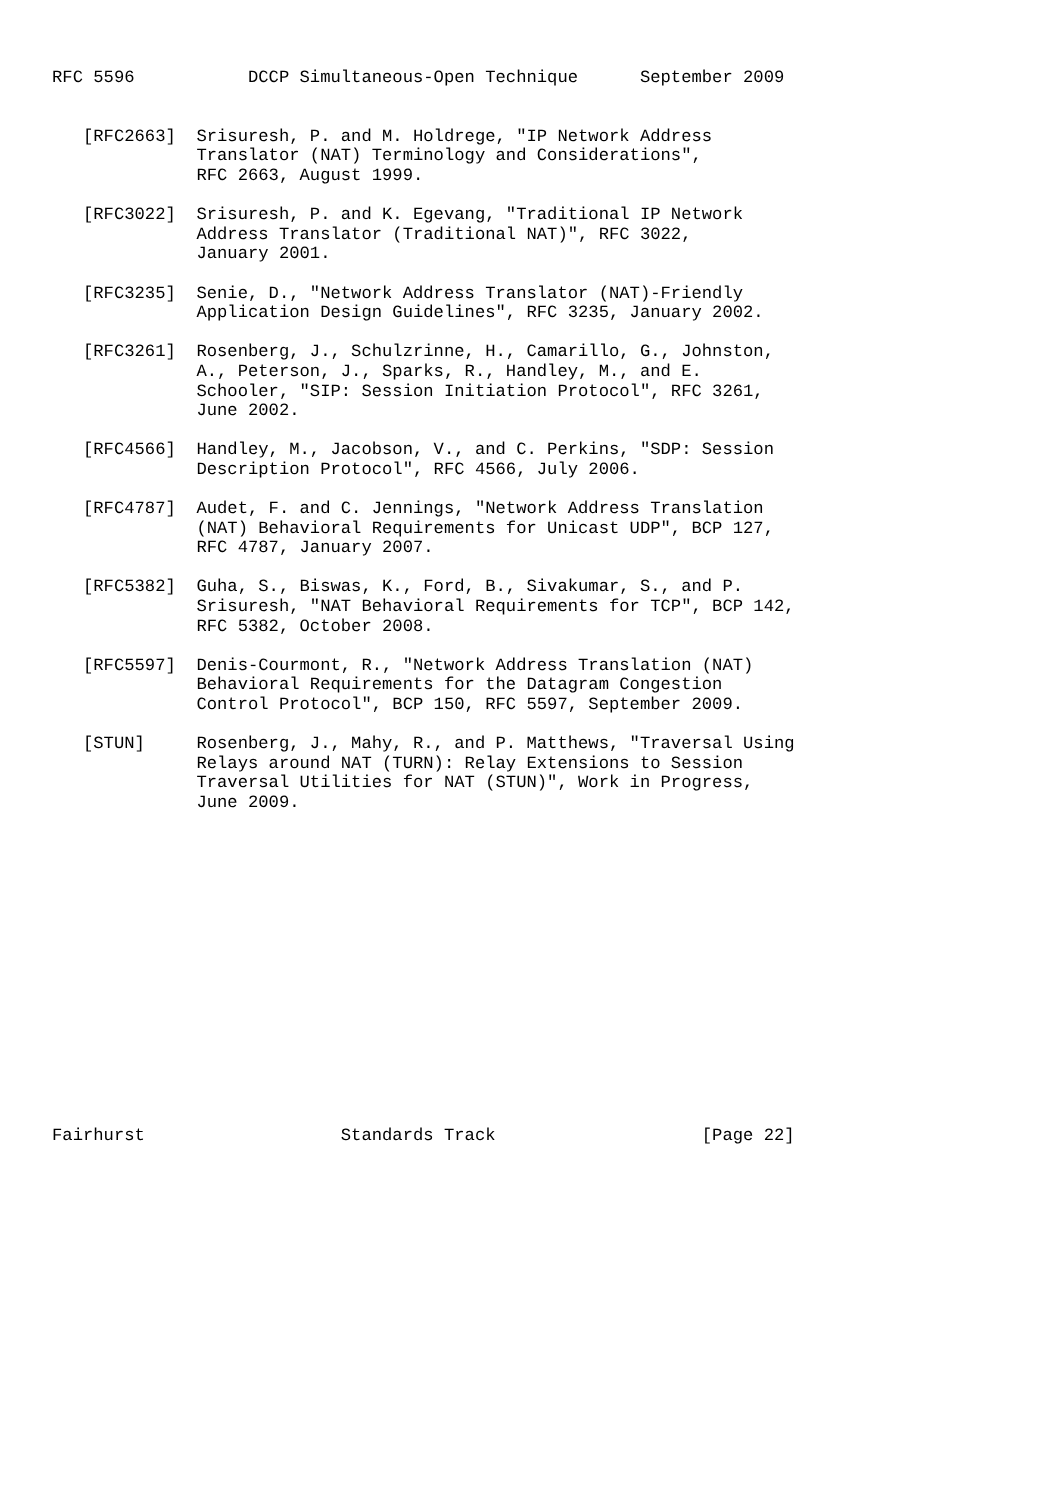RFC 5596           DCCP Simultaneous-Open Technique      September 2009


   [RFC2663]  Srisuresh, P. and M. Holdrege, "IP Network Address
              Translator (NAT) Terminology and Considerations",
              RFC 2663, August 1999.

   [RFC3022]  Srisuresh, P. and K. Egevang, "Traditional IP Network
              Address Translator (Traditional NAT)", RFC 3022,
              January 2001.

   [RFC3235]  Senie, D., "Network Address Translator (NAT)-Friendly
              Application Design Guidelines", RFC 3235, January 2002.

   [RFC3261]  Rosenberg, J., Schulzrinne, H., Camarillo, G., Johnston,
              A., Peterson, J., Sparks, R., Handley, M., and E.
              Schooler, "SIP: Session Initiation Protocol", RFC 3261,
              June 2002.

   [RFC4566]  Handley, M., Jacobson, V., and C. Perkins, "SDP: Session
              Description Protocol", RFC 4566, July 2006.

   [RFC4787]  Audet, F. and C. Jennings, "Network Address Translation
              (NAT) Behavioral Requirements for Unicast UDP", BCP 127,
              RFC 4787, January 2007.

   [RFC5382]  Guha, S., Biswas, K., Ford, B., Sivakumar, S., and P.
              Srisuresh, "NAT Behavioral Requirements for TCP", BCP 142,
              RFC 5382, October 2008.

   [RFC5597]  Denis-Courmont, R., "Network Address Translation (NAT)
              Behavioral Requirements for the Datagram Congestion
              Control Protocol", BCP 150, RFC 5597, September 2009.

   [STUN]     Rosenberg, J., Mahy, R., and P. Matthews, "Traversal Using
              Relays around NAT (TURN): Relay Extensions to Session
              Traversal Utilities for NAT (STUN)", Work in Progress,
              June 2009.
















Fairhurst                   Standards Track                    [Page 22]